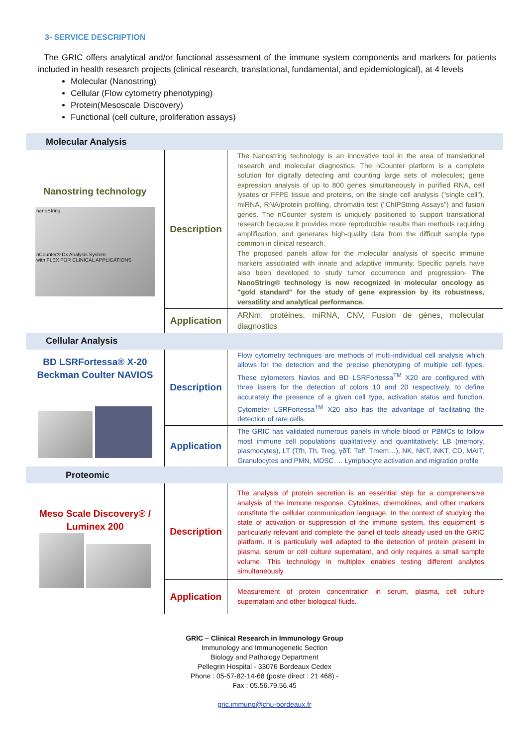3- SERVICE DESCRIPTION
The GRIC offers analytical and/or functional assessment of the immune system components and markers for patients included in health research projects (clinical research, translational, fundamental, and epidemiological), at 4 levels
Molecular (Nanostring)
Cellular (Flow cytometry phenotyping)
Protein(Mesoscale Discovery)
Functional (cell culture, proliferation assays)
| Molecular Analysis | | |
| Nanostring technology nanoString nCounter® Dx Analysis System with FLEX FOR CLINICAL APPLICATIONS | Description | The Nanostring technology is an innovative tool in the area of translational research and molecular diagnostics. The nCounter platform is a complete solution for digitally detecting and counting large sets of molecules; gene expression analysis of up to 800 genes simultaneously in purified RNA, cell lysates or FFPE tissue and proteins, on the single cell analysis ("single cell"), miRNA, RNA/protein profiling, chromatin test ("ChIPString Assays") and fusion genes. The nCounter system is uniquely positioned to support translational research because it provides more reproducible results than methods requiring amplification, and generates high-quality data from the difficult sample type common in clinical research. The proposed panels allow for the molecular analysis of specific immune markers associated with innate and adaptive immunity. Specific panels have also been developed to study tumor occurrence and progression- The NanoString® technology is now recognized in molecular oncology as "gold standard" for the study of gene expression by its robustness, versatility and analytical performance. |
| | Application | ARNm, protéines, miRNA, CNV, Fusion de gènes, molecular diagnostics |
| Cellular Analysis | | |
| BD LSRFortessa® X-20 Beckman Coulter NAVIOS | Description | Flow cytometry techniques are methods of multi-individual cell analysis which allows for the detection and the precise phenotyping of multiple cell types. These cytometers Navios and BD LSRFortessa<sup>TM</sup> X20 are configured with three lasers for the detection of colors 10 and 20 respectively, to define accurately the presence of a given cell type, activation status and function. Cytometer LSRFortessa<sup>TM</sup> X20 also has the advantage of facilitating the detection of rare cells. |
| | Application | The GRIC has validated numerous panels in whole blood or PBMCs to follow most immune cell populations qualitatively and quantitatively: LB (memory, plasmocytes), LT (Tfh, Th, Treg, γδT, Teff, Tmem…), NK, NKT, iNKT, CD, MAIT, Granulocytes and PMN, MDSC…. Lymphocyte activation and migration profile |
| Proteomic | | |
| Meso Scale Discovery® / Luminex 200 | Description | The analysis of protein secretion is an essential step for a comprehensive analysis of the immune response. Cytokines, chemokines, and other markers constitute the cellular communication language. In the context of studying the state of activation or suppression of the immune system, this equipment is particularly relevant and complete the panel of tools already used on the GRIC platform. It is particularly well adapted to the detection of protein present in plasma, serum or cell culture supernatant, and only requires a small sample volume. This technology in multiplex enables testing different analytes simultaneously. |
| | Application | Measurement of protein concentration in serum, plasma, cell culture supernatant and other biological fluids. |
GRIC – Clinical Research in Immunology Group
Immunology and Immunogenetic Section
Biology and Pathology Department
Pellegrin Hospital - 33076 Bordeaux Cedex
Phone : 05-57-82-14-68 (poste direct : 21 468) -
Fax : 05.56.79.56.45
gric.immuno@chu-bordeaux.fr